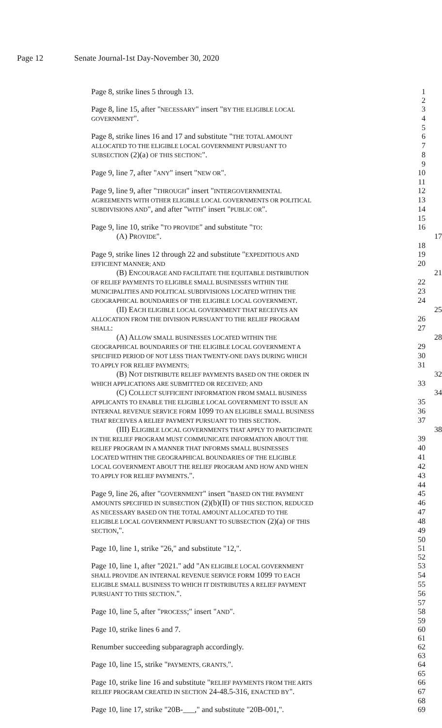Page 12 Senate Journal-1st Day-November 30, 2020
Page 8, strike lines 5 through 13. 1
2
Page 8, line 15, after "NECESSARY" insert "BY THE ELIGIBLE LOCAL
3
GOVERNMENT". 4
5
Page 8, strike lines 16 and 17 and substitute "THE TOTAL AMOUNT
6
ALLOCATED TO THE ELIGIBLE LOCAL GOVERNMENT PURSUANT TO
7
SUBSECTION (2)(a) OF THIS SECTION:". 8
9
Page 9, line 7, after "ANY" insert "NEW OR". 10
11
Page 9, line 9, after "THROUGH" insert "INTERGOVERNMENTAL
12
AGREEMENTS WITH OTHER ELIGIBLE LOCAL GOVERNMENTS OR POLITICAL
13
SUBDIVISIONS AND", and after "WITH" insert "PUBLIC OR". 14
15
Page 9, line 10, strike "TO PROVIDE" and substitute "TO: 16
(A) PROVIDE". 17
18
Page 9, strike lines 12 through 22 and substitute "EXPEDITIOUS AND
19
EFFICIENT MANNER; AND
20
(B) ENCOURAGE AND FACILITATE THE EQUITABLE DISTRIBUTION
21
OF RELIEF PAYMENTS TO ELIGIBLE SMALL BUSINESSES WITHIN THE
22
MUNICIPALITIES AND POLITICAL SUBDIVISIONS LOCATED WITHIN THE
23
GEOGRAPHICAL BOUNDARIES OF THE ELIGIBLE LOCAL GOVERNMENT. 24
(II) EACH ELIGIBLE LOCAL GOVERNMENT THAT RECEIVES AN
25
ALLOCATION FROM THE DIVISION PURSUANT TO THE RELIEF PROGRAM
26
SHALL: 27
(A) ALLOW SMALL BUSINESSES LOCATED WITHIN THE
28
GEOGRAPHICAL BOUNDARIES OF THE ELIGIBLE LOCAL GOVERNMENT A
29
SPECIFIED PERIOD OF NOT LESS THAN TWENTY-ONE DAYS DURING WHICH
30
TO APPLY FOR RELIEF PAYMENTS;
31
(B) NOT DISTRIBUTE RELIEF PAYMENTS BASED ON THE ORDER IN
32
WHICH APPLICATIONS ARE SUBMITTED OR RECEIVED; AND
33
(C) COLLECT SUFFICIENT INFORMATION FROM SMALL BUSINESS
34
APPLICANTS TO ENABLE THE ELIGIBLE LOCAL GOVERNMENT TO ISSUE AN
35
INTERNAL REVENUE SERVICE FORM 1099 TO AN ELIGIBLE SMALL BUSINESS
36
THAT RECEIVES A RELIEF PAYMENT PURSUANT TO THIS SECTION. 37
(III) ELIGIBLE LOCAL GOVERNMENTS THAT APPLY TO PARTICIPATE
38
IN THE RELIEF PROGRAM MUST COMMUNICATE INFORMATION ABOUT THE
39
RELIEF PROGRAM IN A MANNER THAT INFORMS SMALL BUSINESSES
40
LOCATED WITHIN THE GEOGRAPHICAL BOUNDARIES OF THE ELIGIBLE
41
LOCAL GOVERNMENT ABOUT THE RELIEF PROGRAM AND HOW AND WHEN
42
TO APPLY FOR RELIEF PAYMENTS.". 43
44
Page 9, line 26, after "GOVERNMENT" insert "BASED ON THE PAYMENT
45
AMOUNTS SPECIFIED IN SUBSECTION (2)(b)(II) OF THIS SECTION, REDUCED
46
AS NECESSARY BASED ON THE TOTAL AMOUNT ALLOCATED TO THE
47
ELIGIBLE LOCAL GOVERNMENT PURSUANT TO SUBSECTION (2)(a) OF THIS
48
SECTION,". 49
50
Page 10, line 1, strike "26," and substitute "12,". 51
52
Page 10, line 1, after "2021." add "AN ELIGIBLE LOCAL GOVERNMENT
53
SHALL PROVIDE AN INTERNAL REVENUE SERVICE FORM 1099 TO EACH
54
ELIGIBLE SMALL BUSINESS TO WHICH IT DISTRIBUTES A RELIEF PAYMENT
55
PURSUANT TO THIS SECTION.". 56
57
Page 10, line 5, after "PROCESS;" insert "AND". 58
59
Page 10, strike lines 6 and 7. 60
61
Renumber succeeding subparagraph accordingly. 62
63
Page 10, line 15, strike "PAYMENTS, GRANTS,". 64
65
Page 10, strike line 16 and substitute "RELIEF PAYMENTS FROM THE ARTS
66
RELIEF PROGRAM CREATED IN SECTION 24-48.5-316, ENACTED BY".
67
68
Page 10, line 17, strike "20B-___," and substitute "20B-001,".
69